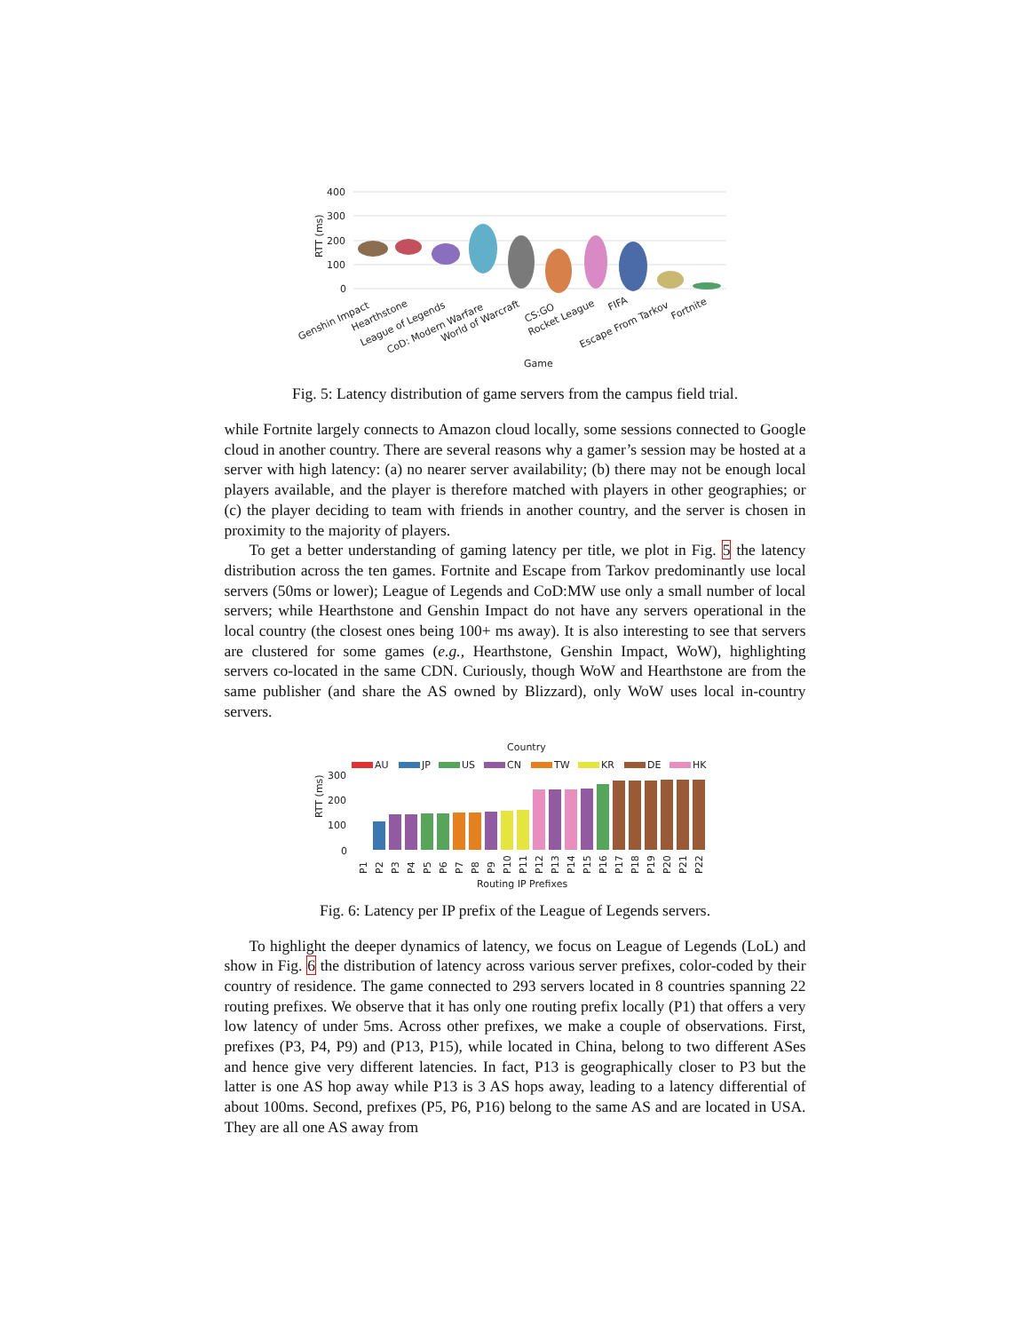400
300
200
100
0
RTT (ms)
Genshin Impact
Hearthstone
League of Legends
CoD: Modern Warfare
World of Warcraft
CS:GO
Rocket League
FIFA
Escape From Tarkov
Fortnite
Game
Fig. 5: Latency distribution of game servers from the campus field trial.
while Fortnite largely connects to Amazon cloud locally, some sessions connected to Google cloud in another country. There are several reasons why a gamer’s session may be hosted at a server with high latency: (a) no nearer server availability; (b) there may not be enough local players available, and the player is therefore matched with players in other geographies; or (c) the player deciding to team with friends in another country, and the server is chosen in proximity to the majority of players.
To get a better understanding of gaming latency per title, we plot in Fig. 5 the latency distribution across the ten games. Fortnite and Escape from Tarkov predominantly use local servers (50ms or lower); League of Legends and CoD:MW use only a small number of local servers; while Hearthstone and Genshin Impact do not have any servers operational in the local country (the closest ones being 100+ ms away). It is also interesting to see that servers are clustered for some games (e.g., Hearthstone, Genshin Impact, WoW), highlighting servers co-located in the same CDN. Curiously, though WoW and Hearthstone are from the same publisher (and share the AS owned by Blizzard), only WoW uses local in-country servers.
Country
AU
JP
US
CN
TW
KR
DE
HK
300
200
100
0
RTT (ms)
P1
P2
P3
P4
P5
P6
P7
P8
P9
P10
P11
P12
P13
P14
P15
P16
P17
P18
P19
P20
P21
P22
Routing IP Prefixes
Fig. 6: Latency per IP prefix of the League of Legends servers.
To highlight the deeper dynamics of latency, we focus on League of Legends (LoL) and show in Fig. 6 the distribution of latency across various server prefixes, color-coded by their country of residence. The game connected to 293 servers located in 8 countries spanning 22 routing prefixes. We observe that it has only one routing prefix locally (P1) that offers a very low latency of under 5ms. Across other prefixes, we make a couple of observations. First, prefixes (P3, P4, P9) and (P13, P15), while located in China, belong to two different ASes and hence give very different latencies. In fact, P13 is geographically closer to P3 but the latter is one AS hop away while P13 is 3 AS hops away, leading to a latency differential of about 100ms. Second, prefixes (P5, P6, P16) belong to the same AS and are located in USA. They are all one AS away from